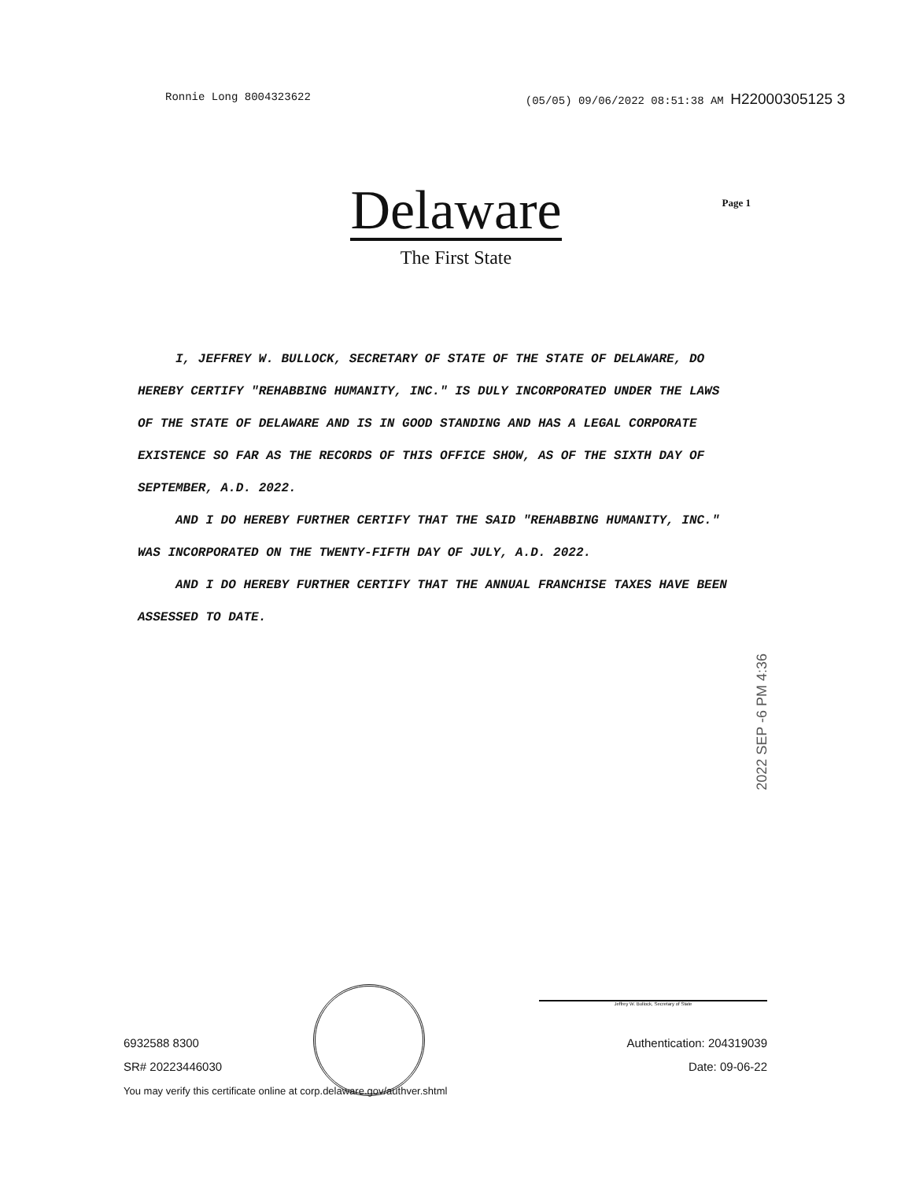Ronnie Long 8004323622 (05/05) 09/06/2022 08:51:38 AM H22000305125 3
Delaware
Page 1
The First State
I, JEFFREY W. BULLOCK, SECRETARY OF STATE OF THE STATE OF DELAWARE, DO HEREBY CERTIFY "REHABBING HUMANITY, INC." IS DULY INCORPORATED UNDER THE LAWS OF THE STATE OF DELAWARE AND IS IN GOOD STANDING AND HAS A LEGAL CORPORATE EXISTENCE SO FAR AS THE RECORDS OF THIS OFFICE SHOW, AS OF THE SIXTH DAY OF SEPTEMBER, A.D. 2022.
AND I DO HEREBY FURTHER CERTIFY THAT THE SAID "REHABBING HUMANITY, INC." WAS INCORPORATED ON THE TWENTY-FIFTH DAY OF JULY, A.D. 2022.
AND I DO HEREBY FURTHER CERTIFY THAT THE ANNUAL FRANCHISE TAXES HAVE BEEN ASSESSED TO DATE.
2022 SEP -6 PM 4:36
Jeffrey W. Bullock, Secretary of State
6932588 8300
SR# 20223446030
You may verify this certificate online at corp.delaware.gov/authver.shtml
Authentication: 204319039
Date: 09-06-22